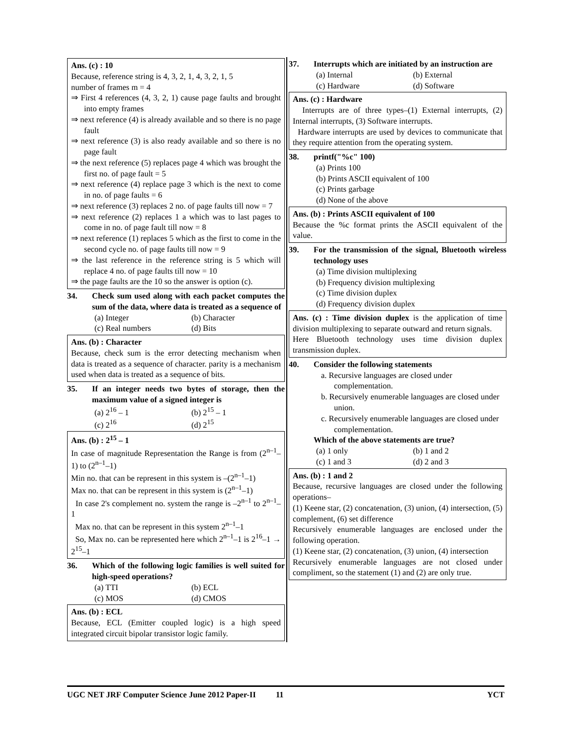Ans. (c) : 10
Because, reference string is 4, 3, 2, 1, 4, 3, 2, 1, 5
number of frames m = 4
⇒ First 4 references (4, 3, 2, 1) cause page faults and brought into empty frames
⇒ next reference (4) is already available and so there is no page fault
⇒ next reference (3) is also ready available and so there is no page fault
⇒ the next reference (5) replaces page 4 which was brought the first no. of page fault = 5
⇒ next reference (4) replace page 3 which is the next to come in no. of page faults = 6
⇒ next reference (3) replaces 2 no. of page faults till now = 7
⇒ next reference (2) replaces 1 a which was to last pages to come in no. of page fault till now = 8
⇒ next reference (1) replaces 5 which as the first to come in the second cycle no. of page faults till now = 9
⇒ the last reference in the reference string is 5 which will replace 4 no. of page faults till now = 10
⇒ the page faults are the 10 so the answer is option (c).
34. Check sum used along with each packet computes the sum of the data, where data is treated as a sequence of
(a) Integer (b) Character (c) Real numbers (d) Bits
Ans. (b) : Character
Because, check sum is the error detecting mechanism when data is treated as a sequence of character. parity is a mechanism used when data is treated as a sequence of bits.
35. If an integer needs two bytes of storage, then the maximum value of a signed integer is
(a) 2<sup>16</sup> – 1 (b) 2<sup>15</sup> – 1 (c) 2<sup>16</sup> (d) 2<sup>15</sup>
Ans. (b) : 2<sup>15</sup> – 1
In case of magnitude Representation the Range is from (2<sup>n–1</sup>–1) to (2<sup>n–1</sup>–1)
Min no. that can be represent in this system is –(2<sup>n–1</sup>–1)
Max no. that can be represent in this system is (2<sup>n–1</sup>–1)
In case 2's complement no. system the range is –2<sup>n–1</sup> to 2<sup>n–1</sup>–1
Max no. that can be represent in this system 2<sup>n–1</sup>–1
So, Max no. can be represented here which 2<sup>n–1</sup>–1 is 2<sup>16</sup>–1 → 2<sup>15</sup>–1
36. Which of the following logic families is well suited for high-speed operations?
(a) TTI (b) ECL (c) MOS (d) CMOS
Ans. (b) : ECL
Because, ECL (Emitter coupled logic) is a high speed integrated circuit bipolar transistor logic family.
37. Interrupts which are initiated by an instruction are
(a) Internal (b) External (c) Hardware (d) Software
Ans. (c) : Hardware
Interrupts are of three types–(1) External interrupts, (2) Internal interrupts, (3) Software interrupts.
Hardware interrupts are used by devices to communicate that they require attention from the operating system.
38. printf("%c" 100)
(a) Prints 100
(b) Prints ASCII equivalent of 100
(c) Prints garbage
(d) None of the above
Ans. (b) : Prints ASCII equivalent of 100
Because the %c format prints the ASCII equivalent of the value.
39. For the transmission of the signal, Bluetooth wireless technology uses
(a) Time division multiplexing
(b) Frequency division multiplexing
(c) Time division duplex
(d) Frequency division duplex
Ans. (c) : Time division duplex is the application of time division multiplexing to separate outward and return signals.
Here Bluetooth technology uses time division duplex transmission duplex.
40. Consider the following statements
a. Recursive languages are closed under complementation.
b. Recursively enumerable languages are closed under union.
c. Recursively enumerable languages are closed under complementation.
Which of the above statements are true?
(a) 1 only (b) 1 and 2 (c) 1 and 3 (d) 2 and 3
Ans. (b) : 1 and 2
Because, recursive languages are closed under the following operations–
(1) Keene star, (2) concatenation, (3) union, (4) intersection, (5) complement, (6) set difference
Recursively enumerable languages are enclosed under the following operation.
(1) Keene star, (2) concatenation, (3) union, (4) intersection
Recursively enumerable languages are not closed under compliment, so the statement (1) and (2) are only true.
UGC NET JRF Computer Science June 2012 Paper-II 11 YCT